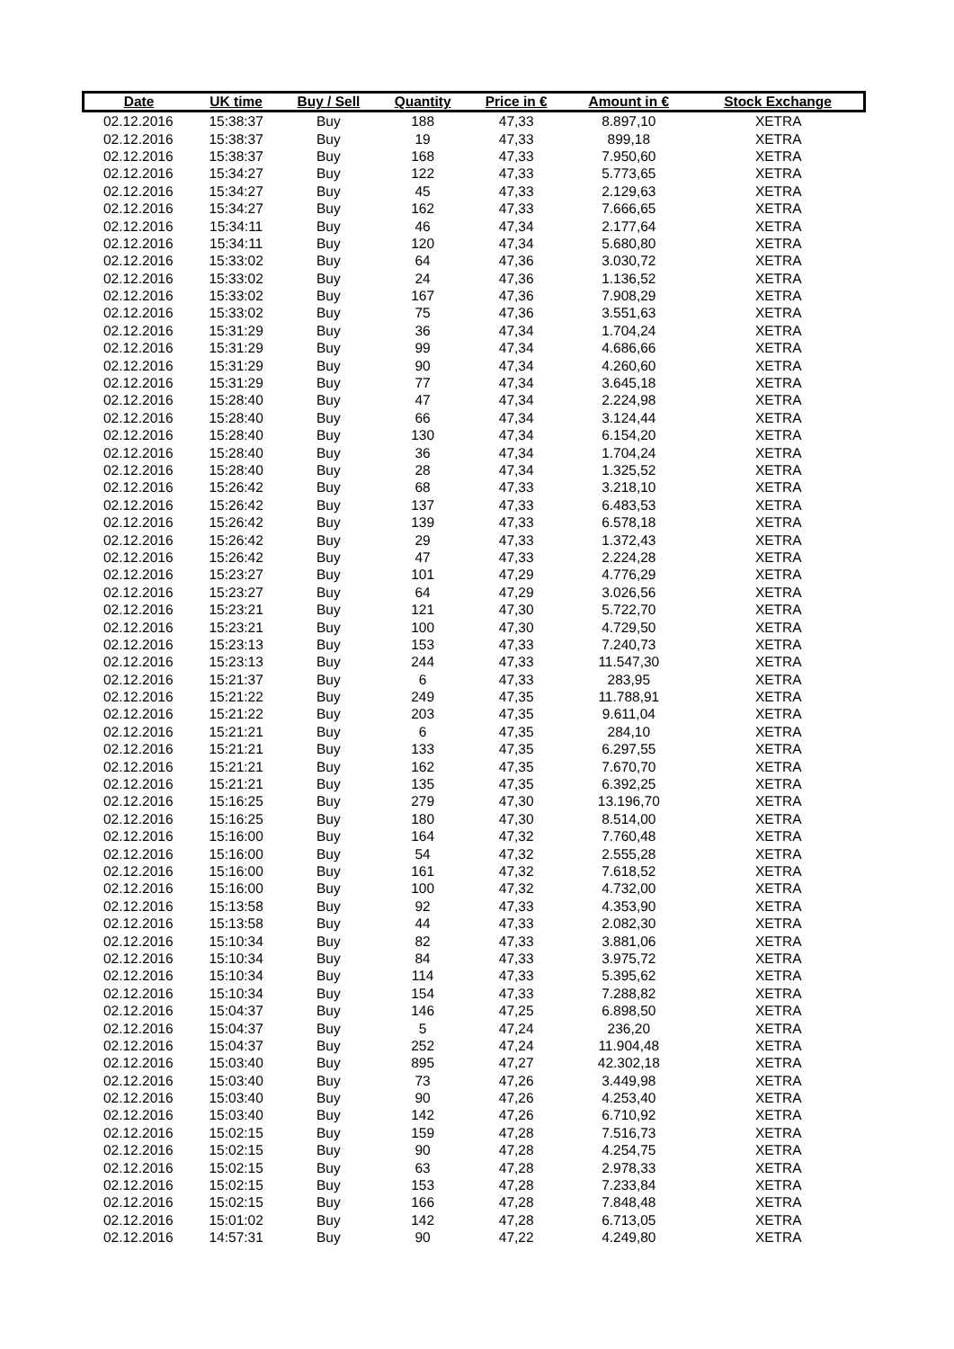| Date | UK time | Buy / Sell | Quantity | Price in € | Amount in € | Stock Exchange |
| --- | --- | --- | --- | --- | --- | --- |
| 02.12.2016 | 15:38:37 | Buy | 188 | 47,33 | 8.897,10 | XETRA |
| 02.12.2016 | 15:38:37 | Buy | 19 | 47,33 | 899,18 | XETRA |
| 02.12.2016 | 15:38:37 | Buy | 168 | 47,33 | 7.950,60 | XETRA |
| 02.12.2016 | 15:34:27 | Buy | 122 | 47,33 | 5.773,65 | XETRA |
| 02.12.2016 | 15:34:27 | Buy | 45 | 47,33 | 2.129,63 | XETRA |
| 02.12.2016 | 15:34:27 | Buy | 162 | 47,33 | 7.666,65 | XETRA |
| 02.12.2016 | 15:34:11 | Buy | 46 | 47,34 | 2.177,64 | XETRA |
| 02.12.2016 | 15:34:11 | Buy | 120 | 47,34 | 5.680,80 | XETRA |
| 02.12.2016 | 15:33:02 | Buy | 64 | 47,36 | 3.030,72 | XETRA |
| 02.12.2016 | 15:33:02 | Buy | 24 | 47,36 | 1.136,52 | XETRA |
| 02.12.2016 | 15:33:02 | Buy | 167 | 47,36 | 7.908,29 | XETRA |
| 02.12.2016 | 15:33:02 | Buy | 75 | 47,36 | 3.551,63 | XETRA |
| 02.12.2016 | 15:31:29 | Buy | 36 | 47,34 | 1.704,24 | XETRA |
| 02.12.2016 | 15:31:29 | Buy | 99 | 47,34 | 4.686,66 | XETRA |
| 02.12.2016 | 15:31:29 | Buy | 90 | 47,34 | 4.260,60 | XETRA |
| 02.12.2016 | 15:31:29 | Buy | 77 | 47,34 | 3.645,18 | XETRA |
| 02.12.2016 | 15:28:40 | Buy | 47 | 47,34 | 2.224,98 | XETRA |
| 02.12.2016 | 15:28:40 | Buy | 66 | 47,34 | 3.124,44 | XETRA |
| 02.12.2016 | 15:28:40 | Buy | 130 | 47,34 | 6.154,20 | XETRA |
| 02.12.2016 | 15:28:40 | Buy | 36 | 47,34 | 1.704,24 | XETRA |
| 02.12.2016 | 15:28:40 | Buy | 28 | 47,34 | 1.325,52 | XETRA |
| 02.12.2016 | 15:26:42 | Buy | 68 | 47,33 | 3.218,10 | XETRA |
| 02.12.2016 | 15:26:42 | Buy | 137 | 47,33 | 6.483,53 | XETRA |
| 02.12.2016 | 15:26:42 | Buy | 139 | 47,33 | 6.578,18 | XETRA |
| 02.12.2016 | 15:26:42 | Buy | 29 | 47,33 | 1.372,43 | XETRA |
| 02.12.2016 | 15:26:42 | Buy | 47 | 47,33 | 2.224,28 | XETRA |
| 02.12.2016 | 15:23:27 | Buy | 101 | 47,29 | 4.776,29 | XETRA |
| 02.12.2016 | 15:23:27 | Buy | 64 | 47,29 | 3.026,56 | XETRA |
| 02.12.2016 | 15:23:21 | Buy | 121 | 47,30 | 5.722,70 | XETRA |
| 02.12.2016 | 15:23:21 | Buy | 100 | 47,30 | 4.729,50 | XETRA |
| 02.12.2016 | 15:23:13 | Buy | 153 | 47,33 | 7.240,73 | XETRA |
| 02.12.2016 | 15:23:13 | Buy | 244 | 47,33 | 11.547,30 | XETRA |
| 02.12.2016 | 15:21:37 | Buy | 6 | 47,33 | 283,95 | XETRA |
| 02.12.2016 | 15:21:22 | Buy | 249 | 47,35 | 11.788,91 | XETRA |
| 02.12.2016 | 15:21:22 | Buy | 203 | 47,35 | 9.611,04 | XETRA |
| 02.12.2016 | 15:21:21 | Buy | 6 | 47,35 | 284,10 | XETRA |
| 02.12.2016 | 15:21:21 | Buy | 133 | 47,35 | 6.297,55 | XETRA |
| 02.12.2016 | 15:21:21 | Buy | 162 | 47,35 | 7.670,70 | XETRA |
| 02.12.2016 | 15:21:21 | Buy | 135 | 47,35 | 6.392,25 | XETRA |
| 02.12.2016 | 15:16:25 | Buy | 279 | 47,30 | 13.196,70 | XETRA |
| 02.12.2016 | 15:16:25 | Buy | 180 | 47,30 | 8.514,00 | XETRA |
| 02.12.2016 | 15:16:00 | Buy | 164 | 47,32 | 7.760,48 | XETRA |
| 02.12.2016 | 15:16:00 | Buy | 54 | 47,32 | 2.555,28 | XETRA |
| 02.12.2016 | 15:16:00 | Buy | 161 | 47,32 | 7.618,52 | XETRA |
| 02.12.2016 | 15:16:00 | Buy | 100 | 47,32 | 4.732,00 | XETRA |
| 02.12.2016 | 15:13:58 | Buy | 92 | 47,33 | 4.353,90 | XETRA |
| 02.12.2016 | 15:13:58 | Buy | 44 | 47,33 | 2.082,30 | XETRA |
| 02.12.2016 | 15:10:34 | Buy | 82 | 47,33 | 3.881,06 | XETRA |
| 02.12.2016 | 15:10:34 | Buy | 84 | 47,33 | 3.975,72 | XETRA |
| 02.12.2016 | 15:10:34 | Buy | 114 | 47,33 | 5.395,62 | XETRA |
| 02.12.2016 | 15:10:34 | Buy | 154 | 47,33 | 7.288,82 | XETRA |
| 02.12.2016 | 15:04:37 | Buy | 146 | 47,25 | 6.898,50 | XETRA |
| 02.12.2016 | 15:04:37 | Buy | 5 | 47,24 | 236,20 | XETRA |
| 02.12.2016 | 15:04:37 | Buy | 252 | 47,24 | 11.904,48 | XETRA |
| 02.12.2016 | 15:03:40 | Buy | 895 | 47,27 | 42.302,18 | XETRA |
| 02.12.2016 | 15:03:40 | Buy | 73 | 47,26 | 3.449,98 | XETRA |
| 02.12.2016 | 15:03:40 | Buy | 90 | 47,26 | 4.253,40 | XETRA |
| 02.12.2016 | 15:03:40 | Buy | 142 | 47,26 | 6.710,92 | XETRA |
| 02.12.2016 | 15:02:15 | Buy | 159 | 47,28 | 7.516,73 | XETRA |
| 02.12.2016 | 15:02:15 | Buy | 90 | 47,28 | 4.254,75 | XETRA |
| 02.12.2016 | 15:02:15 | Buy | 63 | 47,28 | 2.978,33 | XETRA |
| 02.12.2016 | 15:02:15 | Buy | 153 | 47,28 | 7.233,84 | XETRA |
| 02.12.2016 | 15:02:15 | Buy | 166 | 47,28 | 7.848,48 | XETRA |
| 02.12.2016 | 15:01:02 | Buy | 142 | 47,28 | 6.713,05 | XETRA |
| 02.12.2016 | 14:57:31 | Buy | 90 | 47,22 | 4.249,80 | XETRA |